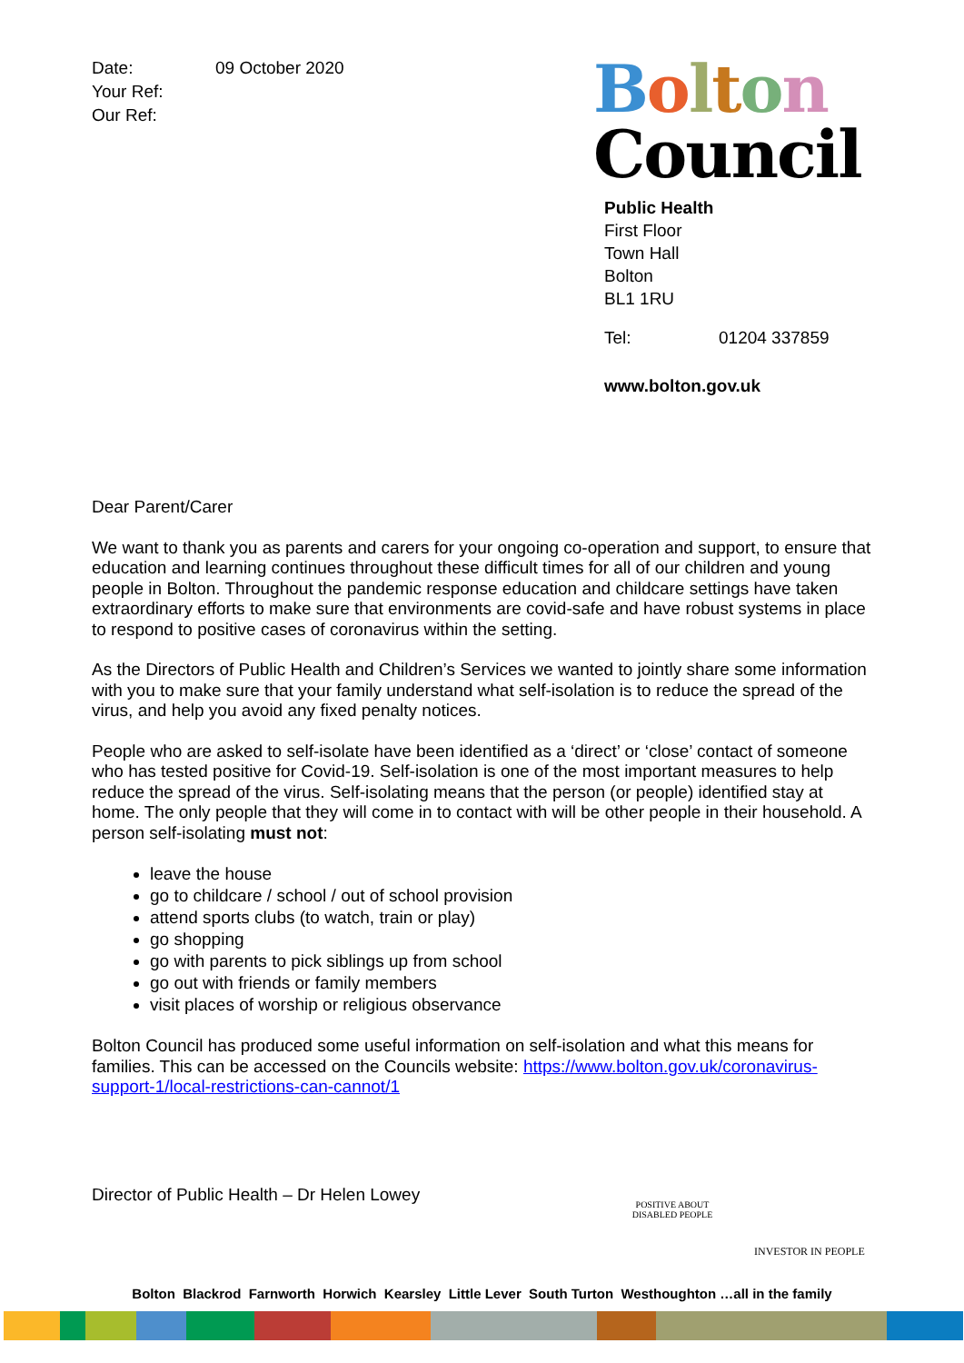Date: 09 October 2020
Your Ref:
Our Ref:
Bolton
Council
Public Health
First Floor
Town Hall
Bolton
BL1 1RU
Tel: 01204 337859
www.bolton.gov.uk
Dear Parent/Carer
We want to thank you as parents and carers for your ongoing co-operation and support, to ensure that education and learning continues throughout these difficult times for all of our children and young people in Bolton. Throughout the pandemic response education and childcare settings have taken extraordinary efforts to make sure that environments are covid-safe and have robust systems in place to respond to positive cases of coronavirus within the setting.
As the Directors of Public Health and Children’s Services we wanted to jointly share some information with you to make sure that your family understand what self-isolation is to reduce the spread of the virus, and help you avoid any fixed penalty notices.
People who are asked to self-isolate have been identified as a ‘direct’ or ‘close’ contact of someone who has tested positive for Covid-19. Self-isolation is one of the most important measures to help reduce the spread of the virus. Self-isolating means that the person (or people) identified stay at home. The only people that they will come in to contact with will be other people in their household. A person self-isolating must not:
leave the house
go to childcare / school / out of school provision
attend sports clubs (to watch, train or play)
go shopping
go with parents to pick siblings up from school
go out with friends or family members
visit places of worship or religious observance
Bolton Council has produced some useful information on self-isolation and what this means for families. This can be accessed on the Councils website: https://www.bolton.gov.uk/coronavirus-support-1/local-restrictions-can-cannot/1
Director of Public Health – Dr Helen Lowey
POSITIVE ABOUT DISABLED PEOPLE
INVESTOR IN PEOPLE
Bolton Blackrod Farnworth Horwich Kearsley Little Lever South Turton Westhoughton …all in the family